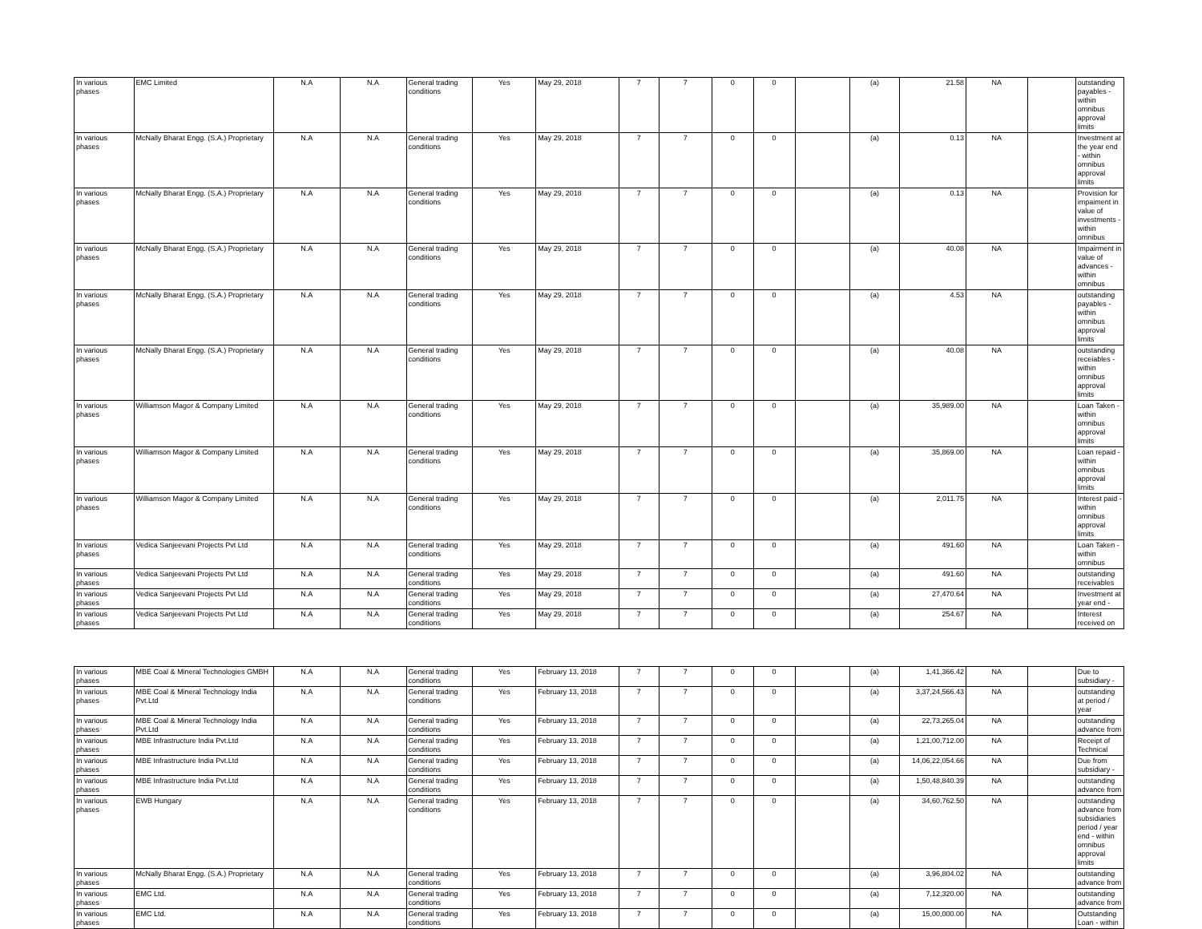| In various phases | EMC Limited | N.A | N.A | General trading conditions | Yes | May 29, 2018 | 7 | 7 | 0 | 0 | | (a) | 21.58 | NA | | outstanding payables - within omnibus approval limits |
| In various phases | McNally Bharat Engg. (S.A.) Proprietary | N.A | N.A | General trading conditions | Yes | May 29, 2018 | 7 | 7 | 0 | 0 | | (a) | 0.13 | NA | | Investment at the year end - within omnibus approval limits |
| In various phases | McNally Bharat Engg. (S.A.) Proprietary | N.A | N.A | General trading conditions | Yes | May 29, 2018 | 7 | 7 | 0 | 0 | | (a) | 0.13 | NA | | Provision for impaiment in value of investments - within omnibus |
| In various phases | McNally Bharat Engg. (S.A.) Proprietary | N.A | N.A | General trading conditions | Yes | May 29, 2018 | 7 | 7 | 0 | 0 | | (a) | 40.08 | NA | | Impairment in value of advances - within omnibus |
| In various phases | McNally Bharat Engg. (S.A.) Proprietary | N.A | N.A | General trading conditions | Yes | May 29, 2018 | 7 | 7 | 0 | 0 | | (a) | 4.53 | NA | | outstanding payables - within omnibus approval limits |
| In various phases | McNally Bharat Engg. (S.A.) Proprietary | N.A | N.A | General trading conditions | Yes | May 29, 2018 | 7 | 7 | 0 | 0 | | (a) | 40.08 | NA | | outstanding receiables - within omnibus approval limits |
| In various phases | Williamson Magor & Company Limited | N.A | N.A | General trading conditions | Yes | May 29, 2018 | 7 | 7 | 0 | 0 | | (a) | 35,989.00 | NA | | Loan Taken - within omnibus approval limits |
| In various phases | Williamson Magor & Company Limited | N.A | N.A | General trading conditions | Yes | May 29, 2018 | 7 | 7 | 0 | 0 | | (a) | 35,869.00 | NA | | Loan repaid - within omnibus approval limits |
| In various phases | Williamson Magor & Company Limited | N.A | N.A | General trading conditions | Yes | May 29, 2018 | 7 | 7 | 0 | 0 | | (a) | 2,011.75 | NA | | Interest paid - within omnibus approval limits |
| In various phases | Vedica Sanjeevani Projects Pvt Ltd | N.A | N.A | General trading conditions | Yes | May 29, 2018 | 7 | 7 | 0 | 0 | | (a) | 491.60 | NA | | Loan Taken - within omnibus |
| In various phases | Vedica Sanjeevani Projects Pvt Ltd | N.A | N.A | General trading conditions | Yes | May 29, 2018 | 7 | 7 | 0 | 0 | | (a) | 491.60 | NA | | outstanding receivables |
| In various phases | Vedica Sanjeevani Projects Pvt Ltd | N.A | N.A | General trading conditions | Yes | May 29, 2018 | 7 | 7 | 0 | 0 | | (a) | 27,470.64 | NA | | Investment at year end - |
| In various phases | Vedica Sanjeevani Projects Pvt Ltd | N.A | N.A | General trading conditions | Yes | May 29, 2018 | 7 | 7 | 0 | 0 | | (a) | 254.67 | NA | | Interest received on |
| In various phases | MBE Coal & Mineral Technologies GMBH | N.A | N.A | General trading conditions | Yes | February 13, 2018 | 7 | 7 | 0 | 0 | | (a) | 1,41,366.42 | NA | | Due to subsidiary - |
| In various phases | MBE Coal & Mineral Technology India Pvt.Ltd | N.A | N.A | General trading conditions | Yes | February 13, 2018 | 7 | 7 | 0 | 0 | | (a) | 3,37,24,566.43 | NA | | outstanding at period / year |
| In various phases | MBE Coal & Mineral Technology India Pvt.Ltd | N.A | N.A | General trading conditions | Yes | February 13, 2018 | 7 | 7 | 0 | 0 | | (a) | 22,73,265.04 | NA | | outstanding advance from |
| In various phases | MBE Infrastructure India Pvt.Ltd | N.A | N.A | General trading conditions | Yes | February 13, 2018 | 7 | 7 | 0 | 0 | | (a) | 1,21,00,712.00 | NA | | Receipt of Technical |
| In various phases | MBE Infrastructure India Pvt.Ltd | N.A | N.A | General trading conditions | Yes | February 13, 2018 | 7 | 7 | 0 | 0 | | (a) | 14,06,22,054.66 | NA | | Due from subsidiary - |
| In various phases | MBE Infrastructure India Pvt.Ltd | N.A | N.A | General trading conditions | Yes | February 13, 2018 | 7 | 7 | 0 | 0 | | (a) | 1,50,48,840.39 | NA | | outstanding advance from |
| In various phases | EWB Hungary | N.A | N.A | General trading conditions | Yes | February 13, 2018 | 7 | 7 | 0 | 0 | | (a) | 34,60,762.50 | NA | | outstanding advance from subsidiaries period / year end - within omnibus approval limits |
| In various phases | McNally Bharat Engg. (S.A.) Proprietary | N.A | N.A | General trading conditions | Yes | February 13, 2018 | 7 | 7 | 0 | 0 | | (a) | 3,96,804.02 | NA | | outstanding advance from |
| In various phases | EMC Ltd. | N.A | N.A | General trading conditions | Yes | February 13, 2018 | 7 | 7 | 0 | 0 | | (a) | 7,12,320.00 | NA | | outstanding advance from |
| In various phases | EMC Ltd. | N.A | N.A | General trading conditions | Yes | February 13, 2018 | 7 | 7 | 0 | 0 | | (a) | 15,00,000.00 | NA | | Outstanding Loan - within |